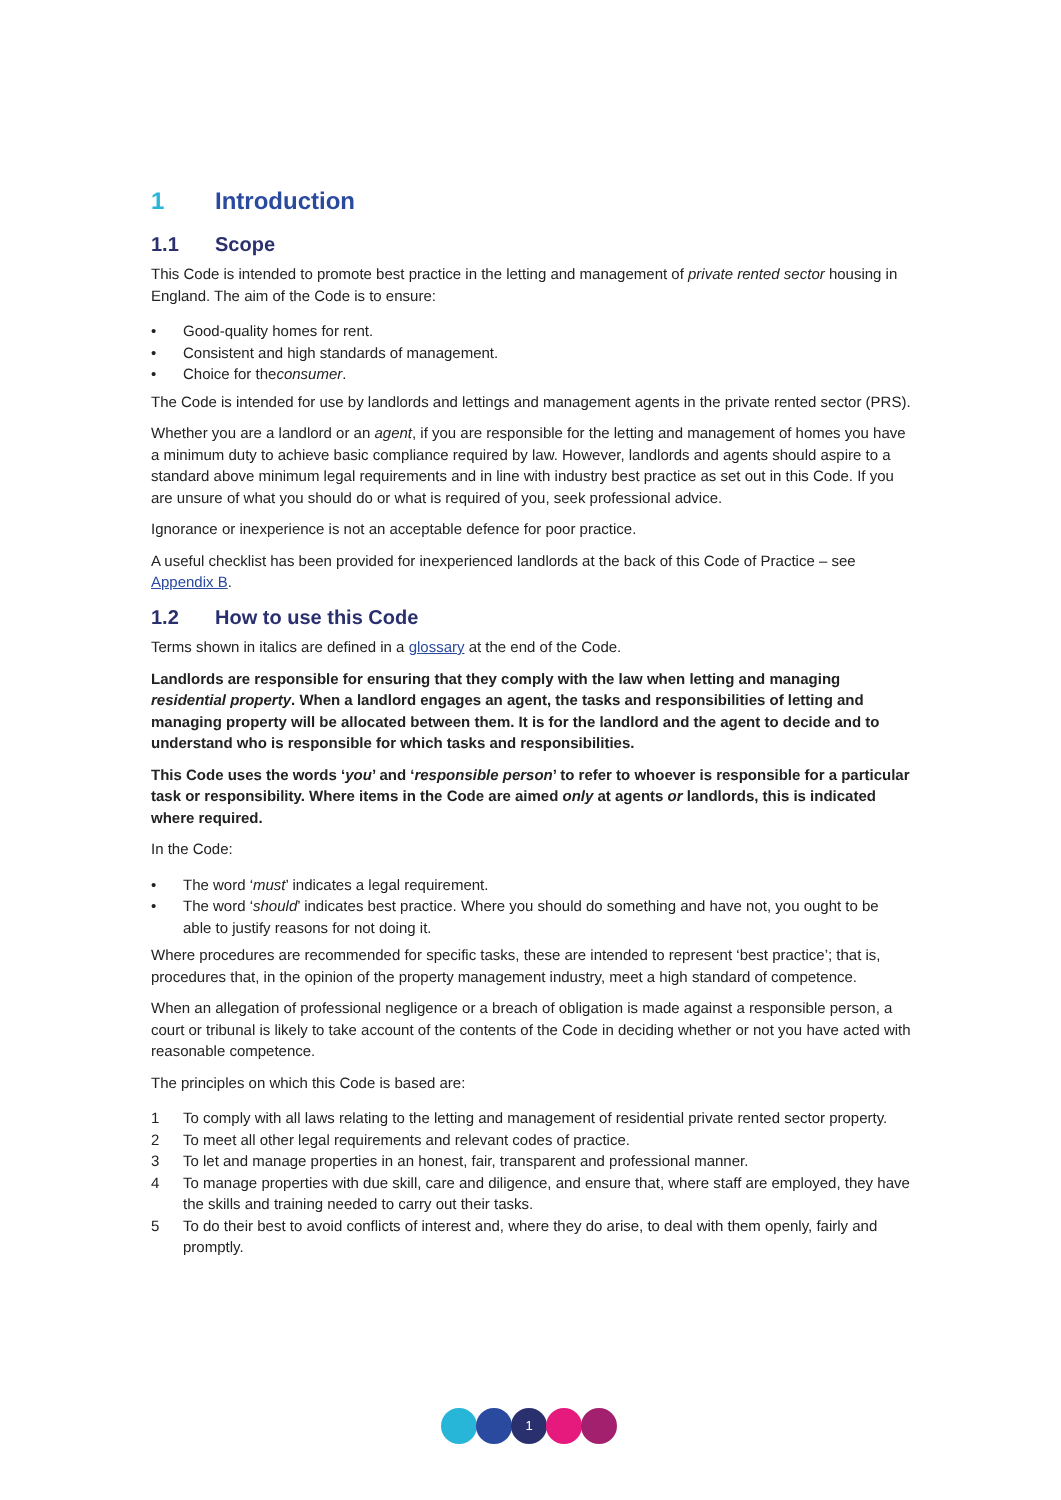1 Introduction
1.1 Scope
This Code is intended to promote best practice in the letting and management of private rented sector housing in England. The aim of the Code is to ensure:
• Good-quality homes for rent.
• Consistent and high standards of management.
• Choice for the consumer.
The Code is intended for use by landlords and lettings and management agents in the private rented sector (PRS).
Whether you are a landlord or an agent, if you are responsible for the letting and management of homes you have a minimum duty to achieve basic compliance required by law. However, landlords and agents should aspire to a standard above minimum legal requirements and in line with industry best practice as set out in this Code. If you are unsure of what you should do or what is required of you, seek professional advice.
Ignorance or inexperience is not an acceptable defence for poor practice.
A useful checklist has been provided for inexperienced landlords at the back of this Code of Practice – see Appendix B.
1.2 How to use this Code
Terms shown in italics are defined in a glossary at the end of the Code.
Landlords are responsible for ensuring that they comply with the law when letting and managing residential property. When a landlord engages an agent, the tasks and responsibilities of letting and managing property will be allocated between them. It is for the landlord and the agent to decide and to understand who is responsible for which tasks and responsibilities.
This Code uses the words ‘you’ and ‘responsible person’ to refer to whoever is responsible for a particular task or responsibility. Where items in the Code are aimed only at agents or landlords, this is indicated where required.
In the Code:
• The word ‘must’ indicates a legal requirement.
• The word ‘should’ indicates best practice. Where you should do something and have not, you ought to be able to justify reasons for not doing it.
Where procedures are recommended for specific tasks, these are intended to represent ‘best practice’; that is, procedures that, in the opinion of the property management industry, meet a high standard of competence.
When an allegation of professional negligence or a breach of obligation is made against a responsible person, a court or tribunal is likely to take account of the contents of the Code in deciding whether or not you have acted with reasonable competence.
The principles on which this Code is based are:
1 To comply with all laws relating to the letting and management of residential private rented sector property.
2 To meet all other legal requirements and relevant codes of practice.
3 To let and manage properties in an honest, fair, transparent and professional manner.
4 To manage properties with due skill, care and diligence, and ensure that, where staff are employed, they have the skills and training needed to carry out their tasks.
5 To do their best to avoid conflicts of interest and, where they do arise, to deal with them openly, fairly and promptly.
1